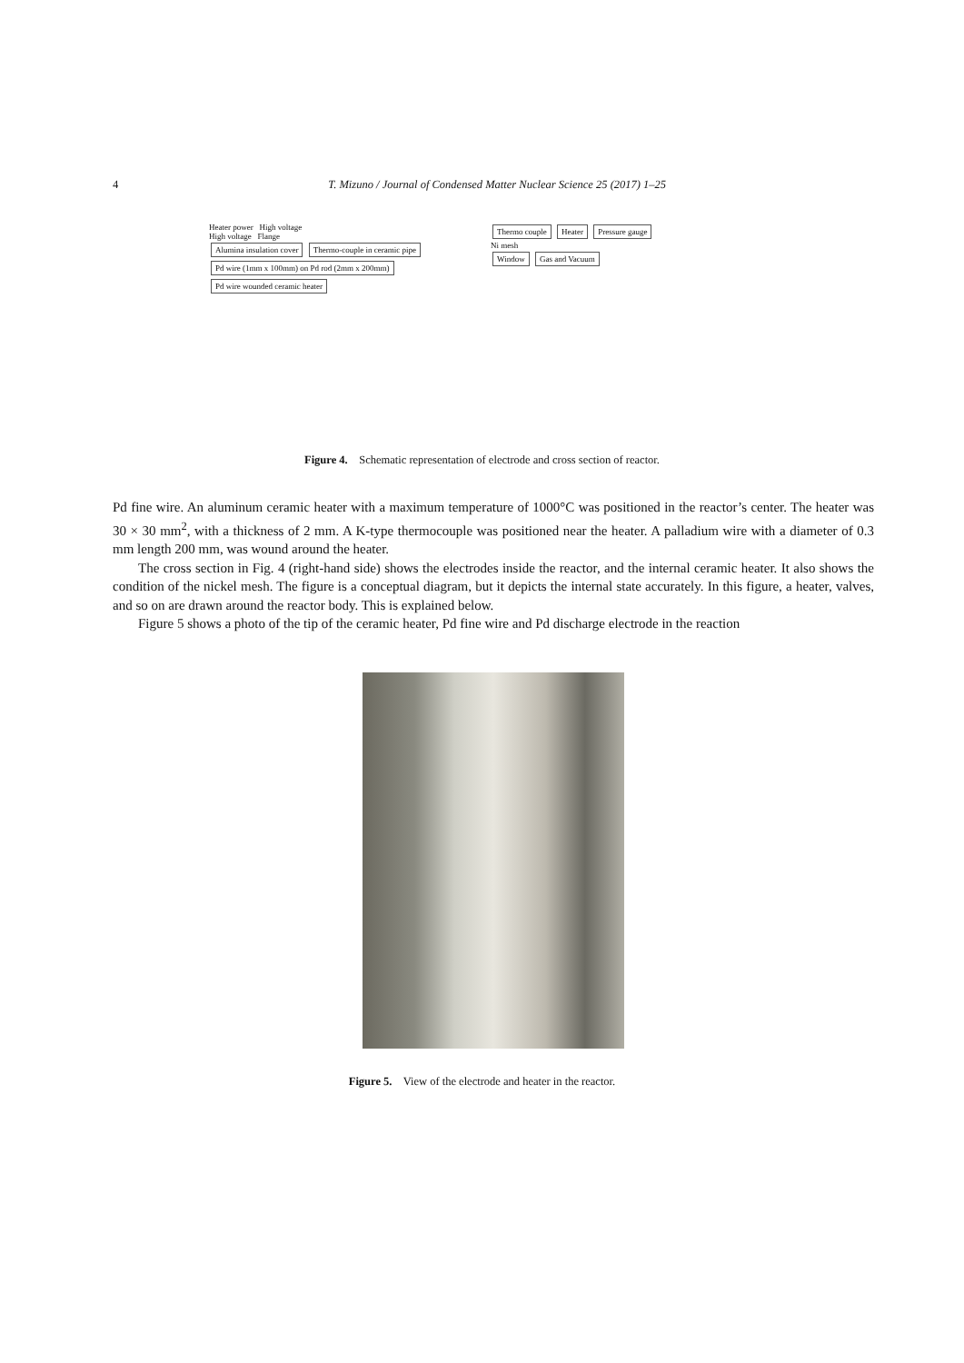4 T. Mizuno / Journal of Condensed Matter Nuclear Science 25 (2017) 1–25
Heater power High voltage
High voltage Flange
Alumina insulation cover Thermo-couple in ceramic pipe
Pd wire (1mm x 100mm) on Pd rod (2mm x 200mm)
Pd wire wounded ceramic heater
Thermo couple Heater Pressure gauge
Ni mesh
Window Gas and Vacuum
Figure 4. Schematic representation of electrode and cross section of reactor.
Pd fine wire. An aluminum ceramic heater with a maximum temperature of 1000°C was positioned in the reactor’s center. The heater was 30 × 30 mm<sup>2</sup>, with a thickness of 2 mm. A K-type thermocouple was positioned near the heater. A palladium wire with a diameter of 0.3 mm length 200 mm, was wound around the heater.
The cross section in Fig. 4 (right-hand side) shows the electrodes inside the reactor, and the internal ceramic heater. It also shows the condition of the nickel mesh. The figure is a conceptual diagram, but it depicts the internal state accurately. In this figure, a heater, valves, and so on are drawn around the reactor body. This is explained below.
Figure 5 shows a photo of the tip of the ceramic heater, Pd fine wire and Pd discharge electrode in the reaction
Figure 5. View of the electrode and heater in the reactor.